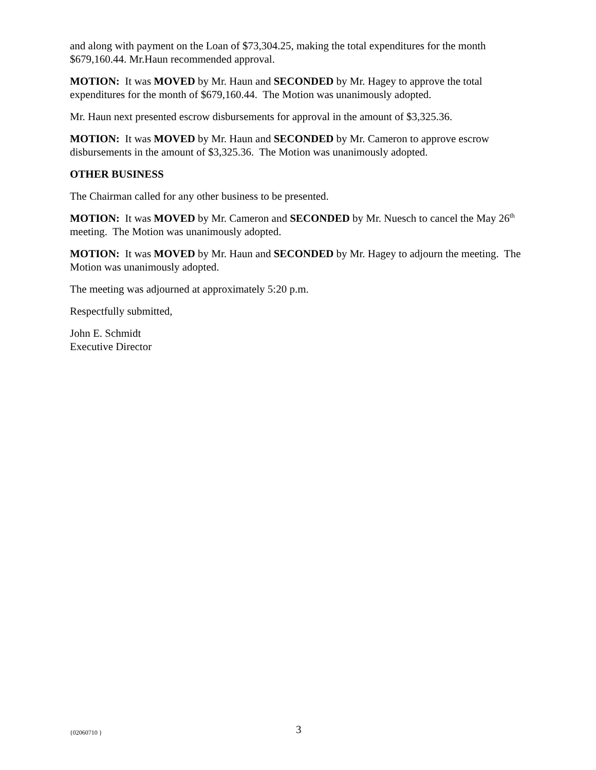and along with payment on the Loan of $73,304.25, making the total expenditures for the month $679,160.44. Mr.Haun recommended approval.
MOTION: It was MOVED by Mr. Haun and SECONDED by Mr. Hagey to approve the total expenditures for the month of $679,160.44. The Motion was unanimously adopted.
Mr. Haun next presented escrow disbursements for approval in the amount of $3,325.36.
MOTION: It was MOVED by Mr. Haun and SECONDED by Mr. Cameron to approve escrow disbursements in the amount of $3,325.36. The Motion was unanimously adopted.
OTHER BUSINESS
The Chairman called for any other business to be presented.
MOTION: It was MOVED by Mr. Cameron and SECONDED by Mr. Nuesch to cancel the May 26<sup>th</sup> meeting. The Motion was unanimously adopted.
MOTION: It was MOVED by Mr. Haun and SECONDED by Mr. Hagey to adjourn the meeting. The Motion was unanimously adopted.
The meeting was adjourned at approximately 5:20 p.m.
Respectfully submitted,
John E. Schmidt
Executive Director
{02060710 } 3